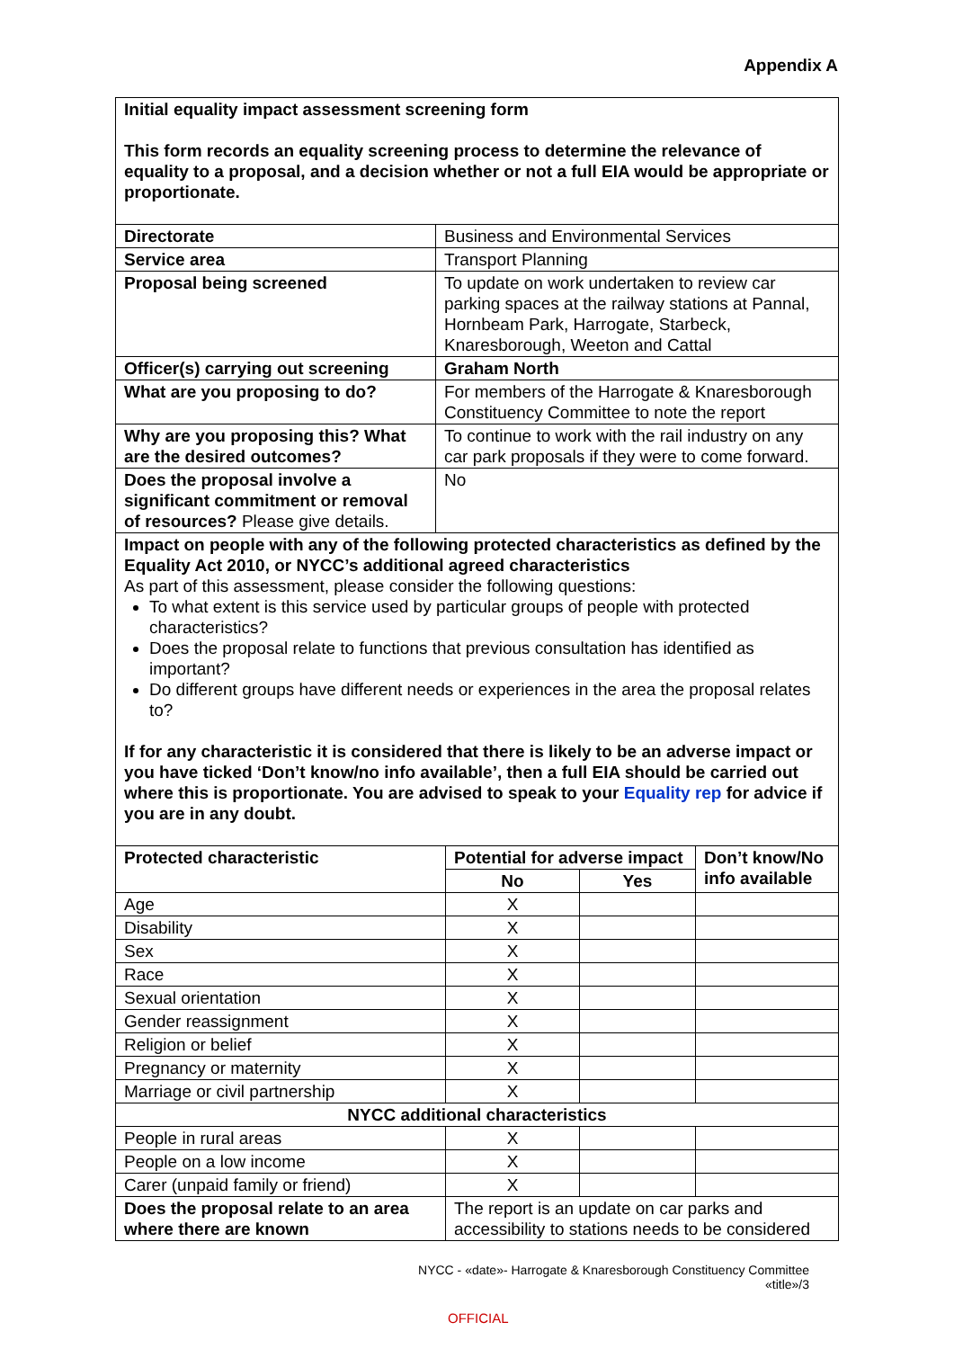Appendix A
| Initial equality impact assessment screening form This form records an equality screening process to determine the relevance of equality to a proposal, and a decision whether or not a full EIA would be appropriate or proportionate. | |
| Directorate | Business and Environmental Services |
| Service area | Transport Planning |
| Proposal being screened | To update on work undertaken to review car parking spaces at the railway stations at Pannal, Hornbeam Park, Harrogate, Starbeck, Knaresborough, Weeton and Cattal |
| Officer(s) carrying out screening | Graham North |
| What are you proposing to do? | For members of the Harrogate & Knaresborough Constituency Committee to note the report |
| Why are you proposing this? What are the desired outcomes? | To continue to work with the rail industry on any car park proposals if they were to come forward. |
| Does the proposal involve a significant commitment or removal of resources? Please give details. | No |
| Impact on people with any of the following protected characteristics as defined by the Equality Act 2010, or NYCC’s additional agreed characteristics As part of this assessment, please consider the following questions: To what extent is this service used by particular groups of people with protected characteristics? Does the proposal relate to functions that previous consultation has identified as important? Do different groups have different needs or experiences in the area the proposal relates to? If for any characteristic it is considered that there is likely to be an adverse impact or you have ticked ‘Don’t know/no info available’, then a full EIA should be carried out where this is proportionate. You are advised to speak to your Equality rep for advice if you are in any doubt. | |
| Protected characteristic | Potential for adverse impact | | Don’t know/No info available |
| --- | --- | --- | --- |
| | No | Yes | |
| Age | X | | |
| Disability | X | | |
| Sex | X | | |
| Race | X | | |
| Sexual orientation | X | | |
| Gender reassignment | X | | |
| Religion or belief | X | | |
| Pregnancy or maternity | X | | |
| Marriage or civil partnership | X | | |
| NYCC additional characteristics | | | |
| People in rural areas | X | | |
| People on a low income | X | | |
| Carer (unpaid family or friend) | X | | |
| Does the proposal relate to an area where there are known | The report is an update on car parks and accessibility to stations needs to be considered | | |
NYCC - «date»- Harrogate & Knaresborough Constituency Committee
«title»/3
OFFICIAL